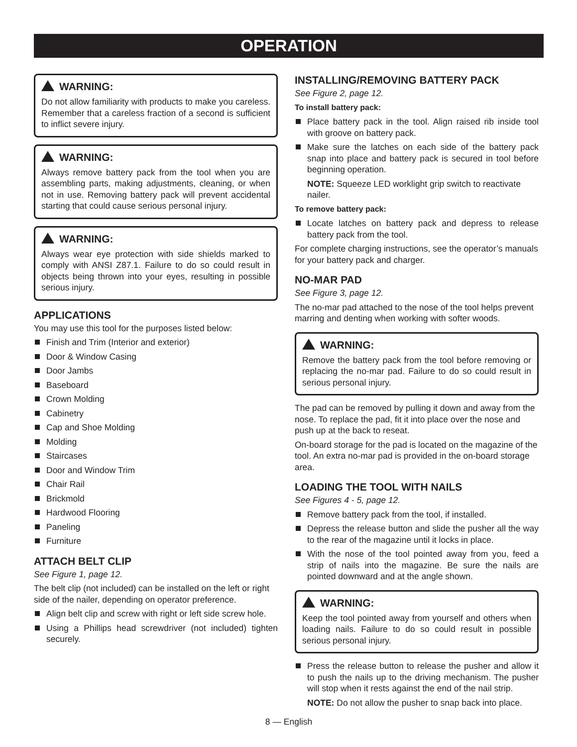OPERATION
WARNING:
Do not allow familiarity with products to make you careless. Remember that a careless fraction of a second is sufficient to inflict severe injury.
WARNING:
Always remove battery pack from the tool when you are assembling parts, making adjustments, cleaning, or when not in use. Removing battery pack will prevent accidental starting that could cause serious personal injury.
WARNING:
Always wear eye protection with side shields marked to comply with ANSI Z87.1. Failure to do so could result in objects being thrown into your eyes, resulting in possible serious injury.
APPLICATIONS
You may use this tool for the purposes listed below:
Finish and Trim (Interior and exterior)
Door & Window Casing
Door Jambs
Baseboard
Crown Molding
Cabinetry
Cap and Shoe Molding
Molding
Staircases
Door and Window Trim
Chair Rail
Brickmold
Hardwood Flooring
Paneling
Furniture
ATTACH BELT CLIP
See Figure 1, page 12.
The belt clip (not included) can be installed on the left or right side of the nailer, depending on operator preference.
Align belt clip and screw with right or left side screw hole.
Using a Phillips head screwdriver (not included) tighten securely.
INSTALLING/REMOVING BATTERY PACK
See Figure 2, page 12.
To install battery pack:
Place battery pack in the tool. Align raised rib inside tool with groove on battery pack.
Make sure the latches on each side of the battery pack snap into place and battery pack is secured in tool before beginning operation.
NOTE: Squeeze LED worklight grip switch to reactivate nailer.
To remove battery pack:
Locate latches on battery pack and depress to release battery pack from the tool.
For complete charging instructions, see the operator’s manuals for your battery pack and charger.
NO-MAR PAD
See Figure 3, page 12.
The no-mar pad attached to the nose of the tool helps prevent marring and denting when working with softer woods.
WARNING:
Remove the battery pack from the tool before removing or replacing the no-mar pad. Failure to do so could result in serious personal injury.
The pad can be removed by pulling it down and away from the nose. To replace the pad, fit it into place over the nose and push up at the back to reseat.
On-board storage for the pad is located on the magazine of the tool. An extra no-mar pad is provided in the on-board storage area.
LOADING THE TOOL WITH NAILS
See Figures 4 - 5, page 12.
Remove battery pack from the tool, if installed.
Depress the release button and slide the pusher all the way to the rear of the magazine until it locks in place.
With the nose of the tool pointed away from you, feed a strip of nails into the magazine. Be sure the nails are pointed downward and at the angle shown.
WARNING:
Keep the tool pointed away from yourself and others when loading nails. Failure to do so could result in possible serious personal injury.
Press the release button to release the pusher and allow it to push the nails up to the driving mechanism. The pusher will stop when it rests against the end of the nail strip.
NOTE: Do not allow the pusher to snap back into place.
8 — English